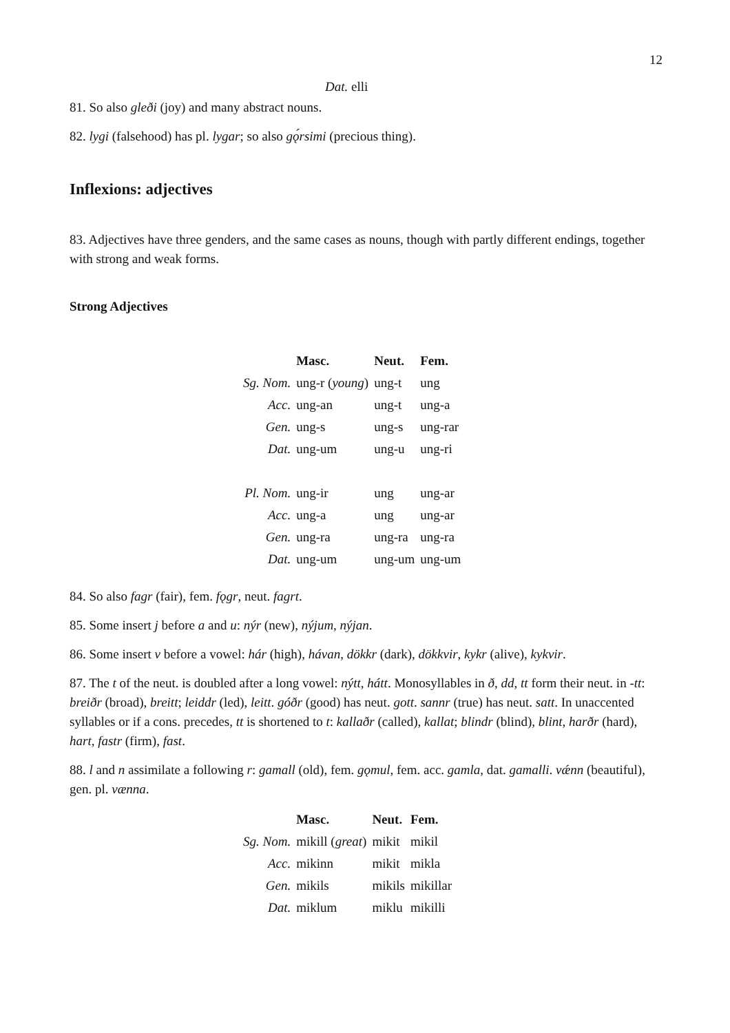12
Dat. elli
81. So also gleði (joy) and many abstract nouns.
82. lygi (falsehood) has pl. lygar; so also gǫ́rsimi (precious thing).
Inflexions: adjectives
83. Adjectives have three genders, and the same cases as nouns, though with partly different endings, together with strong and weak forms.
Strong Adjectives
| | Masc. | Neut. | Fem. |
| --- | --- | --- | --- |
| Sg. Nom. | ung-r ( young ) | ung-t | ung |
| Acc. | ung-an | ung-t | ung-a |
| Gen. | ung-s | ung-s | ung-rar |
| Dat. | ung-um | ung-u | ung-ri |
| Pl. Nom. | ung-ir | ung | ung-ar |
| Acc. | ung-a | ung | ung-ar |
| Gen. | ung-ra | ung-ra | ung-ra |
| Dat. | ung-um | ung-um | ung-um |
84. So also fagr (fair), fem. fǫgr, neut. fagrt.
85. Some insert j before a and u: nýr (new), nýjum, nýjan.
86. Some insert v before a vowel: hár (high), hávan, dökkr (dark), dökkvir, kykr (alive), kykvir.
87. The t of the neut. is doubled after a long vowel: nýtt, hátt. Monosyllables in ð, dd, tt form their neut. in -tt: breiðr (broad), breitt; leiddr (led), leitt. góðr (good) has neut. gott. sannr (true) has neut. satt. In unaccented syllables or if a cons. precedes, tt is shortened to t: kallaðr (called), kallat; blindr (blind), blint, harðr (hard), hart, fastr (firm), fast.
88. l and n assimilate a following r: gamall (old), fem. gǫmul, fem. acc. gamla, dat. gamalli. vǽnn (beautiful), gen. pl. vænna.
| | Masc. | Neut. | Fem. |
| --- | --- | --- | --- |
| Sg. Nom. | mikill ( great ) | mikit | mikil |
| Acc. | mikinn | mikit | mikla |
| Gen. | mikils | mikils | mikillar |
| Dat. | miklum | miklu | mikilli |